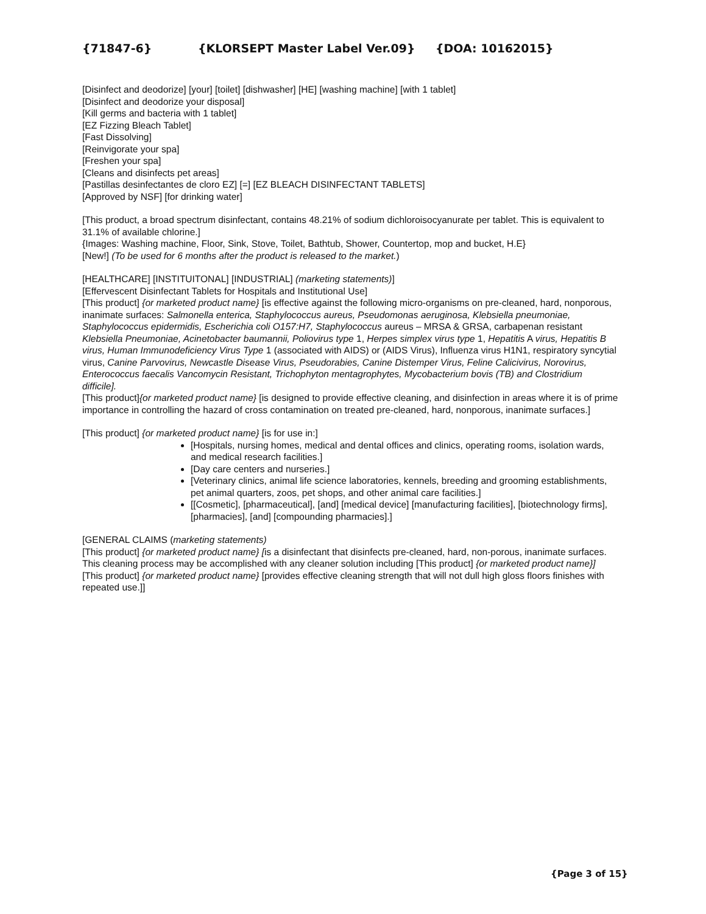{71847-6} {KLORSEPT Master Label Ver.09} {DOA: 10162015}
[Disinfect and deodorize] [your] [toilet] [dishwasher] [HE] [washing machine] [with 1 tablet]
[Disinfect and deodorize your disposal]
[Kill germs and bacteria with 1 tablet]
[EZ Fizzing Bleach Tablet]
[Fast Dissolving]
[Reinvigorate your spa]
[Freshen your spa]
[Cleans and disinfects pet areas]
[Pastillas desinfectantes de cloro EZ] [=] [EZ BLEACH DISINFECTANT TABLETS]
[Approved by NSF] [for drinking water]
[This product, a broad spectrum disinfectant, contains 48.21% of sodium dichloroisocyanurate per tablet. This is equivalent to 31.1% of available chlorine.]
{Images: Washing machine, Floor, Sink, Stove, Toilet, Bathtub, Shower, Countertop, mop and bucket, H.E}
[New!] (To be used for 6 months after the product is released to the market.)
[HEALTHCARE] [INSTITUITONAL] [INDUSTRIAL] (marketing statements)]
[Effervescent Disinfectant Tablets for Hospitals and Institutional Use]
[This product] {or marketed product name} [is effective against the following micro-organisms on pre-cleaned, hard, nonporous, inanimate surfaces: Salmonella enterica, Staphylococcus aureus, Pseudomonas aeruginosa, Klebsiella pneumoniae, Staphylococcus epidermidis, Escherichia coli O157:H7, Staphylococcus aureus – MRSA & GRSA, carbapenan resistant Klebsiella Pneumoniae, Acinetobacter baumannii, Poliovirus type 1, Herpes simplex virus type 1, Hepatitis A virus, Hepatitis B virus, Human Immunodeficiency Virus Type 1 (associated with AIDS) or (AIDS Virus), Influenza virus H1N1, respiratory syncytial virus, Canine Parvovirus, Newcastle Disease Virus, Pseudorabies, Canine Distemper Virus, Feline Calicivirus, Norovirus, Enterococcus faecalis Vancomycin Resistant, Trichophyton mentagrophytes, Mycobacterium bovis (TB) and Clostridium difficile].
[This product]{or marketed product name} [is designed to provide effective cleaning, and disinfection in areas where it is of prime importance in controlling the hazard of cross contamination on treated pre-cleaned, hard, nonporous, inanimate surfaces.]
[This product] {or marketed product name} [is for use in:]
[Hospitals, nursing homes, medical and dental offices and clinics, operating rooms, isolation wards, and medical research facilities.]
[Day care centers and nurseries.]
[Veterinary clinics, animal life science laboratories, kennels, breeding and grooming establishments, pet animal quarters, zoos, pet shops, and other animal care facilities.]
[[Cosmetic], [pharmaceutical], [and] [medical device] [manufacturing facilities], [biotechnology firms], [pharmacies], [and] [compounding pharmacies].]
[GENERAL CLAIMS (marketing statements)
[This product] {or marketed product name} [is a disinfectant that disinfects pre-cleaned, hard, non-porous, inanimate surfaces. This cleaning process may be accomplished with any cleaner solution including [This product] {or marketed product name}]
[This product] {or marketed product name} [provides effective cleaning strength that will not dull high gloss floors finishes with repeated use.]]
{Page 3 of 15}